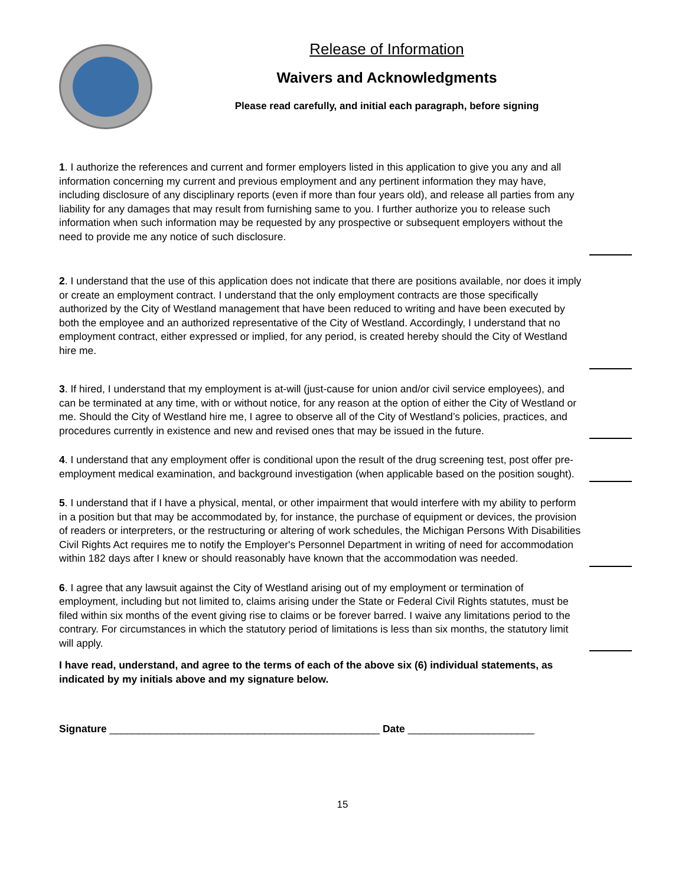Release of Information
Waivers and Acknowledgments
Please read carefully, and initial each paragraph, before signing
1. I authorize the references and current and former employers listed in this application to give you any and all information concerning my current and previous employment and any pertinent information they may have, including disclosure of any disciplinary reports (even if more than four years old), and release all parties from any liability for any damages that may result from furnishing same to you. I further authorize you to release such information when such information may be requested by any prospective or subsequent employers without the need to provide me any notice of such disclosure.
2. I understand that the use of this application does not indicate that there are positions available, nor does it imply or create an employment contract. I understand that the only employment contracts are those specifically authorized by the City of Westland management that have been reduced to writing and have been executed by both the employee and an authorized representative of the City of Westland. Accordingly, I understand that no employment contract, either expressed or implied, for any period, is created hereby should the City of Westland hire me.
3. If hired, I understand that my employment is at-will (just-cause for union and/or civil service employees), and can be terminated at any time, with or without notice, for any reason at the option of either the City of Westland or me. Should the City of Westland hire me, I agree to observe all of the City of Westland’s policies, practices, and procedures currently in existence and new and revised ones that may be issued in the future.
4. I understand that any employment offer is conditional upon the result of the drug screening test, post offer pre-employment medical examination, and background investigation (when applicable based on the position sought).
5. I understand that if I have a physical, mental, or other impairment that would interfere with my ability to perform in a position but that may be accommodated by, for instance, the purchase of equipment or devices, the provision of readers or interpreters, or the restructuring or altering of work schedules, the Michigan Persons With Disabilities Civil Rights Act requires me to notify the Employer's Personnel Department in writing of need for accommodation within 182 days after I knew or should reasonably have known that the accommodation was needed.
6. I agree that any lawsuit against the City of Westland arising out of my employment or termination of employment, including but not limited to, claims arising under the State or Federal Civil Rights statutes, must be filed within six months of the event giving rise to claims or be forever barred. I waive any limitations period to the contrary. For circumstances in which the statutory period of limitations is less than six months, the statutory limit will apply.
I have read, understand, and agree to the terms of each of the above six (6) individual statements, as indicated by my initials above and my signature below.
Signature _______________________________________________ Date ______________________
15